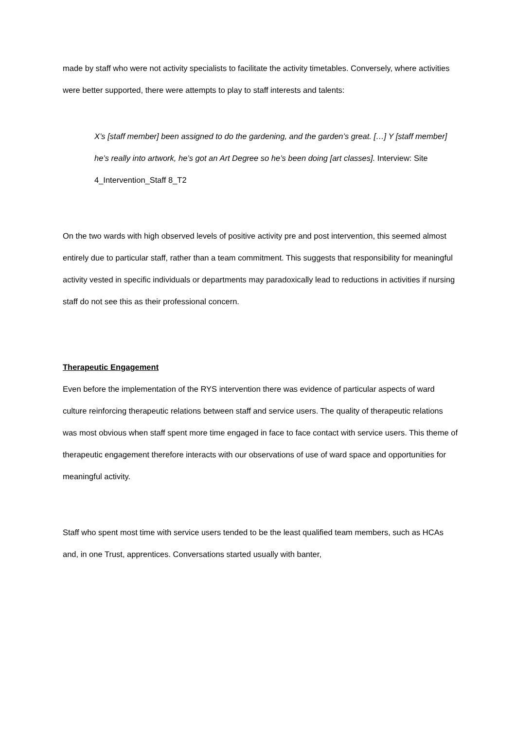made by staff who were not activity specialists to facilitate the activity timetables. Conversely, where activities were better supported, there were attempts to play to staff interests and talents:
X’s [staff member] been assigned to do the gardening, and the garden’s great. […] Y [staff member] he’s really into artwork, he’s got an Art Degree so he’s been doing [art classes]. Interview: Site 4_Intervention_Staff 8_T2
On the two wards with high observed levels of positive activity pre and post intervention, this seemed almost entirely due to particular staff, rather than a team commitment. This suggests that responsibility for meaningful activity vested in specific individuals or departments may paradoxically lead to reductions in activities if nursing staff do not see this as their professional concern.
Therapeutic Engagement
Even before the implementation of the RYS intervention there was evidence of particular aspects of ward culture reinforcing therapeutic relations between staff and service users. The quality of therapeutic relations was most obvious when staff spent more time engaged in face to face contact with service users. This theme of therapeutic engagement therefore interacts with our observations of use of ward space and opportunities for meaningful activity.
Staff who spent most time with service users tended to be the least qualified team members, such as HCAs and, in one Trust, apprentices. Conversations started usually with banter,